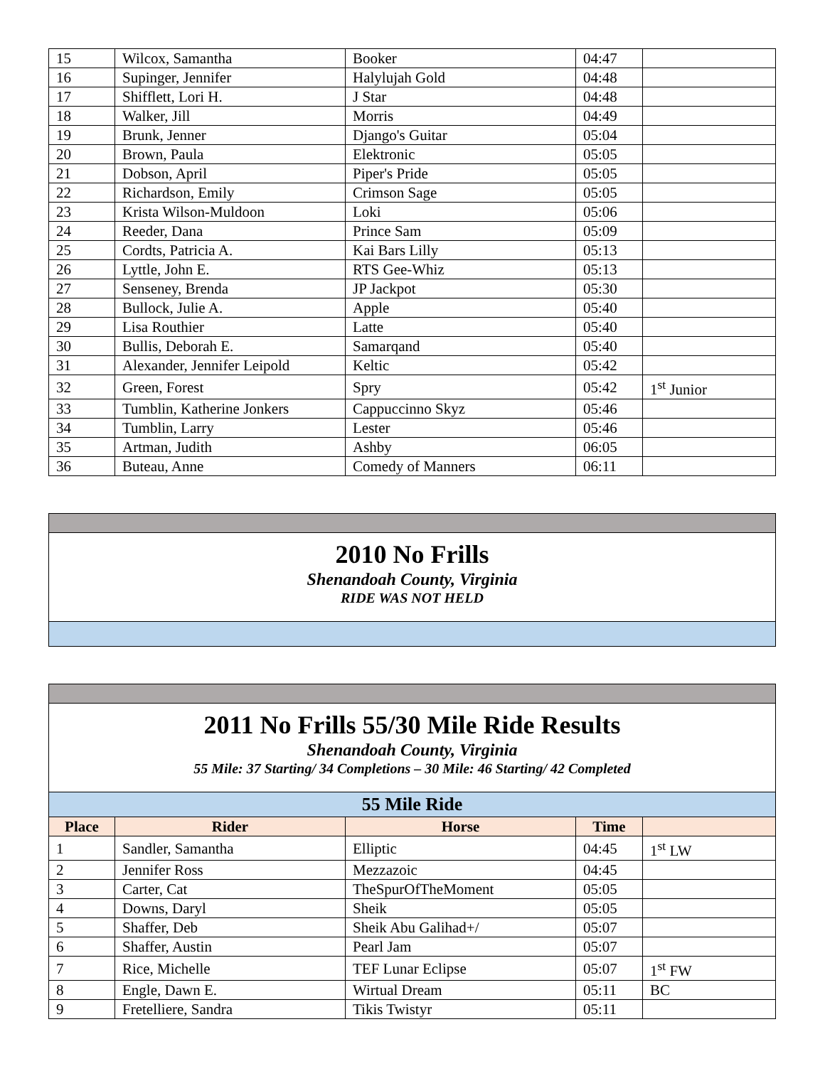| 15 | Wilcox, Samantha | Booker | 04:47 | |
| 16 | Supinger, Jennifer | Halylujah Gold | 04:48 | |
| 17 | Shifflett, Lori H. | J Star | 04:48 | |
| 18 | Walker, Jill | Morris | 04:49 | |
| 19 | Brunk, Jenner | Django's Guitar | 05:04 | |
| 20 | Brown, Paula | Elektronic | 05:05 | |
| 21 | Dobson, April | Piper's Pride | 05:05 | |
| 22 | Richardson, Emily | Crimson Sage | 05:05 | |
| 23 | Krista Wilson-Muldoon | Loki | 05:06 | |
| 24 | Reeder, Dana | Prince Sam | 05:09 | |
| 25 | Cordts, Patricia A. | Kai Bars Lilly | 05:13 | |
| 26 | Lyttle, John E. | RTS Gee-Whiz | 05:13 | |
| 27 | Senseney, Brenda | JP Jackpot | 05:30 | |
| 28 | Bullock, Julie A. | Apple | 05:40 | |
| 29 | Lisa Routhier | Latte | 05:40 | |
| 30 | Bullis, Deborah E. | Samarqand | 05:40 | |
| 31 | Alexander, Jennifer Leipold | Keltic | 05:42 | |
| 32 | Green, Forest | Spry | 05:42 | 1<sup>st</sup> Junior |
| 33 | Tumblin, Katherine Jonkers | Cappuccinno Skyz | 05:46 | |
| 34 | Tumblin, Larry | Lester | 05:46 | |
| 35 | Artman, Judith | Ashby | 06:05 | |
| 36 | Buteau, Anne | Comedy of Manners | 06:11 | |
| 2010 No Frills Shenandoah County, Virginia RIDE WAS NOT HELD |
| 2011 No Frills 55/30 Mile Ride Results Shenandoah County, Virginia 55 Mile: 37 Starting/ 34 Completions – 30 Mile: 46 Starting/ 42 Completed | | | | |
| 55 Mile Ride | | | | |
| Place | Rider | Horse | Time | |
| 1 | Sandler, Samantha | Elliptic | 04:45 | 1<sup>st</sup> LW |
| 2 | Jennifer Ross | Mezzazoic | 04:45 | |
| 3 | Carter, Cat | TheSpurOfTheMoment | 05:05 | |
| 4 | Downs, Daryl | Sheik | 05:05 | |
| 5 | Shaffer, Deb | Sheik Abu Galihad+/ | 05:07 | |
| 6 | Shaffer, Austin | Pearl Jam | 05:07 | |
| 7 | Rice, Michelle | TEF Lunar Eclipse | 05:07 | 1<sup>st</sup> FW |
| 8 | Engle, Dawn E. | Wirtual Dream | 05:11 | BC |
| 9 | Fretelliere, Sandra | Tikis Twistyr | 05:11 | |